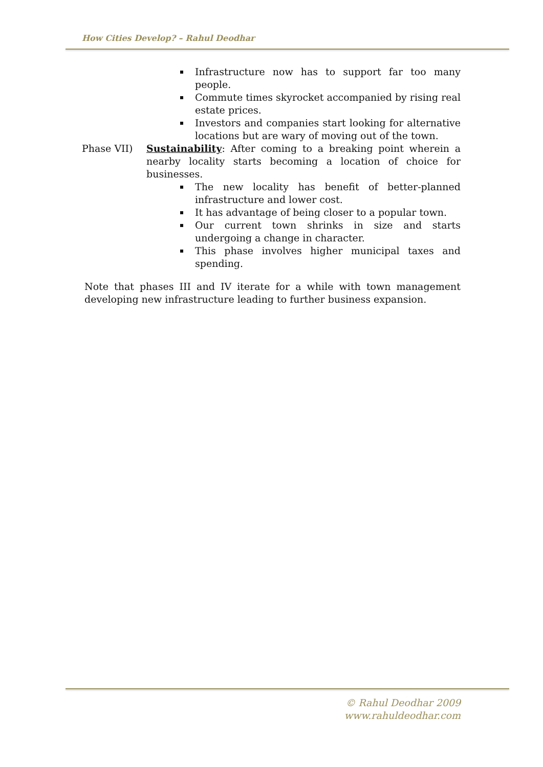How Cities Develop? – Rahul Deodhar
Infrastructure now has to support far too many people.
Commute times skyrocket accompanied by rising real estate prices.
Investors and companies start looking for alternative locations but are wary of moving out of the town.
Phase VII) Sustainability: After coming to a breaking point wherein a nearby locality starts becoming a location of choice for businesses.
The new locality has benefit of better-planned infrastructure and lower cost.
It has advantage of being closer to a popular town.
Our current town shrinks in size and starts undergoing a change in character.
This phase involves higher municipal taxes and spending.
Note that phases III and IV iterate for a while with town management developing new infrastructure leading to further business expansion.
© Rahul Deodhar 2009
www.rahuldeodhar.com